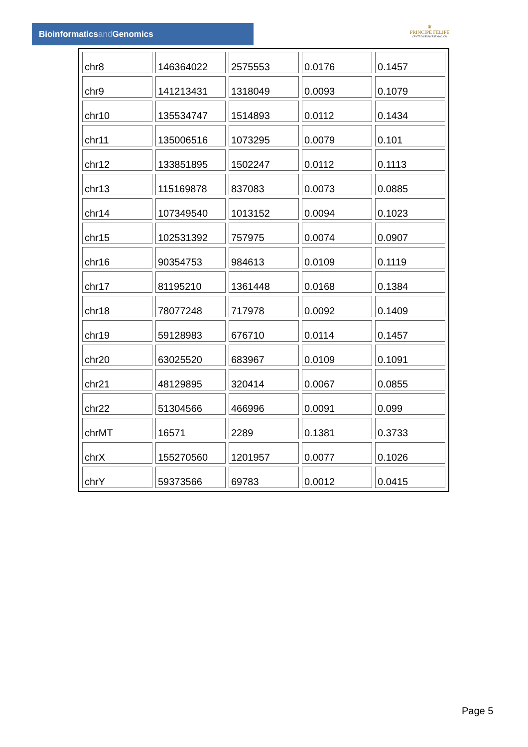Bioinformaticsand Genomics
♛
PRINCIPE FELIPE
CENTRO DE INVESTIGACION
| chr8 | 146364022 | 2575553 | 0.0176 | 0.1457 |
| chr9 | 141213431 | 1318049 | 0.0093 | 0.1079 |
| chr10 | 135534747 | 1514893 | 0.0112 | 0.1434 |
| chr11 | 135006516 | 1073295 | 0.0079 | 0.101 |
| chr12 | 133851895 | 1502247 | 0.0112 | 0.1113 |
| chr13 | 115169878 | 837083 | 0.0073 | 0.0885 |
| chr14 | 107349540 | 1013152 | 0.0094 | 0.1023 |
| chr15 | 102531392 | 757975 | 0.0074 | 0.0907 |
| chr16 | 90354753 | 984613 | 0.0109 | 0.1119 |
| chr17 | 81195210 | 1361448 | 0.0168 | 0.1384 |
| chr18 | 78077248 | 717978 | 0.0092 | 0.1409 |
| chr19 | 59128983 | 676710 | 0.0114 | 0.1457 |
| chr20 | 63025520 | 683967 | 0.0109 | 0.1091 |
| chr21 | 48129895 | 320414 | 0.0067 | 0.0855 |
| chr22 | 51304566 | 466996 | 0.0091 | 0.099 |
| chrMT | 16571 | 2289 | 0.1381 | 0.3733 |
| chrX | 155270560 | 1201957 | 0.0077 | 0.1026 |
| chrY | 59373566 | 69783 | 0.0012 | 0.0415 |
Page 5